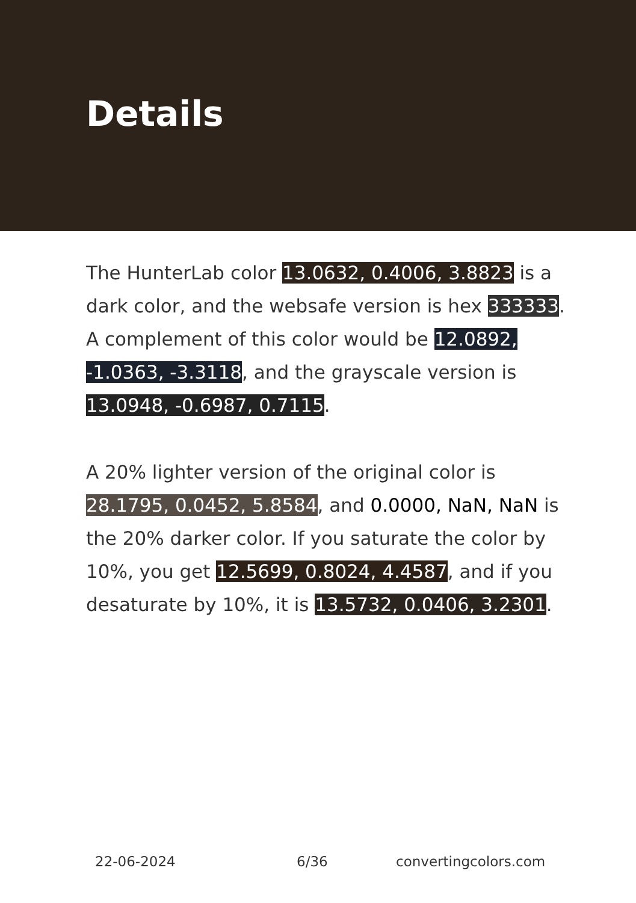Details
The HunterLab color 13.0632, 0.4006, 3.8823 is a dark color, and the websafe version is hex 333333. A complement of this color would be 12.0892, -1.0363, -3.3118, and the grayscale version is 13.0948, -0.6987, 0.7115.
A 20% lighter version of the original color is 28.1795, 0.0452, 5.8584, and 0.0000, NaN, NaN is the 20% darker color. If you saturate the color by 10%, you get 12.5699, 0.8024, 4.4587, and if you desaturate by 10%, it is 13.5732, 0.0406, 3.2301.
22-06-2024 6/36 convertingcolors.com